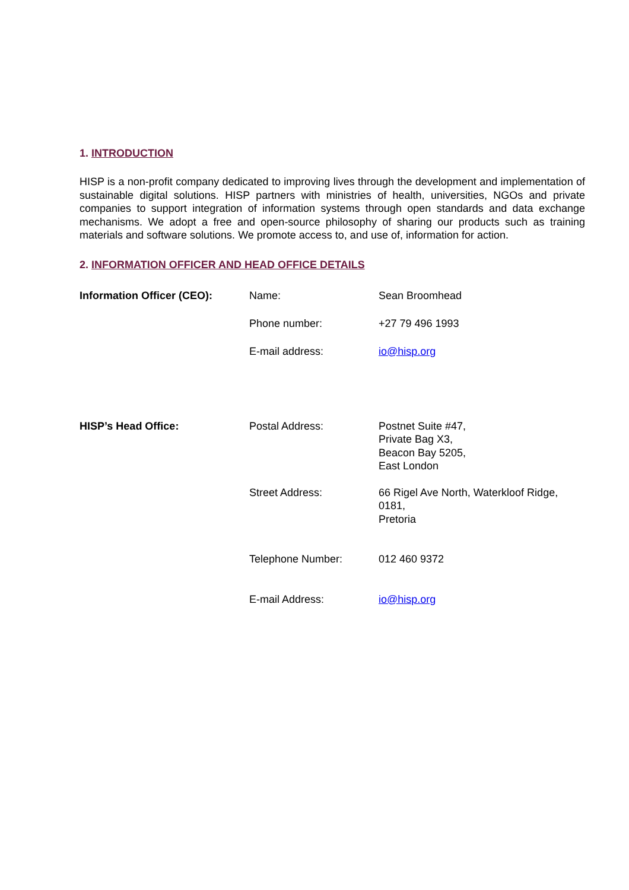1. INTRODUCTION
HISP is a non-profit company dedicated to improving lives through the development and implementation of sustainable digital solutions. HISP partners with ministries of health, universities, NGOs and private companies to support integration of information systems through open standards and data exchange mechanisms. We adopt a free and open-source philosophy of sharing our products such as training materials and software solutions. We promote access to, and use of, information for action.
2. INFORMATION OFFICER AND HEAD OFFICE DETAILS
| Information Officer (CEO): | Name: | Sean Broomhead |
| | Phone number: | +27 79 496 1993 |
| | E-mail address: | io@hisp.org |
| HISP’s Head Office: | Postal Address: | Postnet Suite #47, Private Bag X3, Beacon Bay 5205, East London |
| | Street Address: | 66 Rigel Ave North, Waterkloof Ridge, 0181, Pretoria |
| | Telephone Number: | 012 460 9372 |
| | E-mail Address: | io@hisp.org |